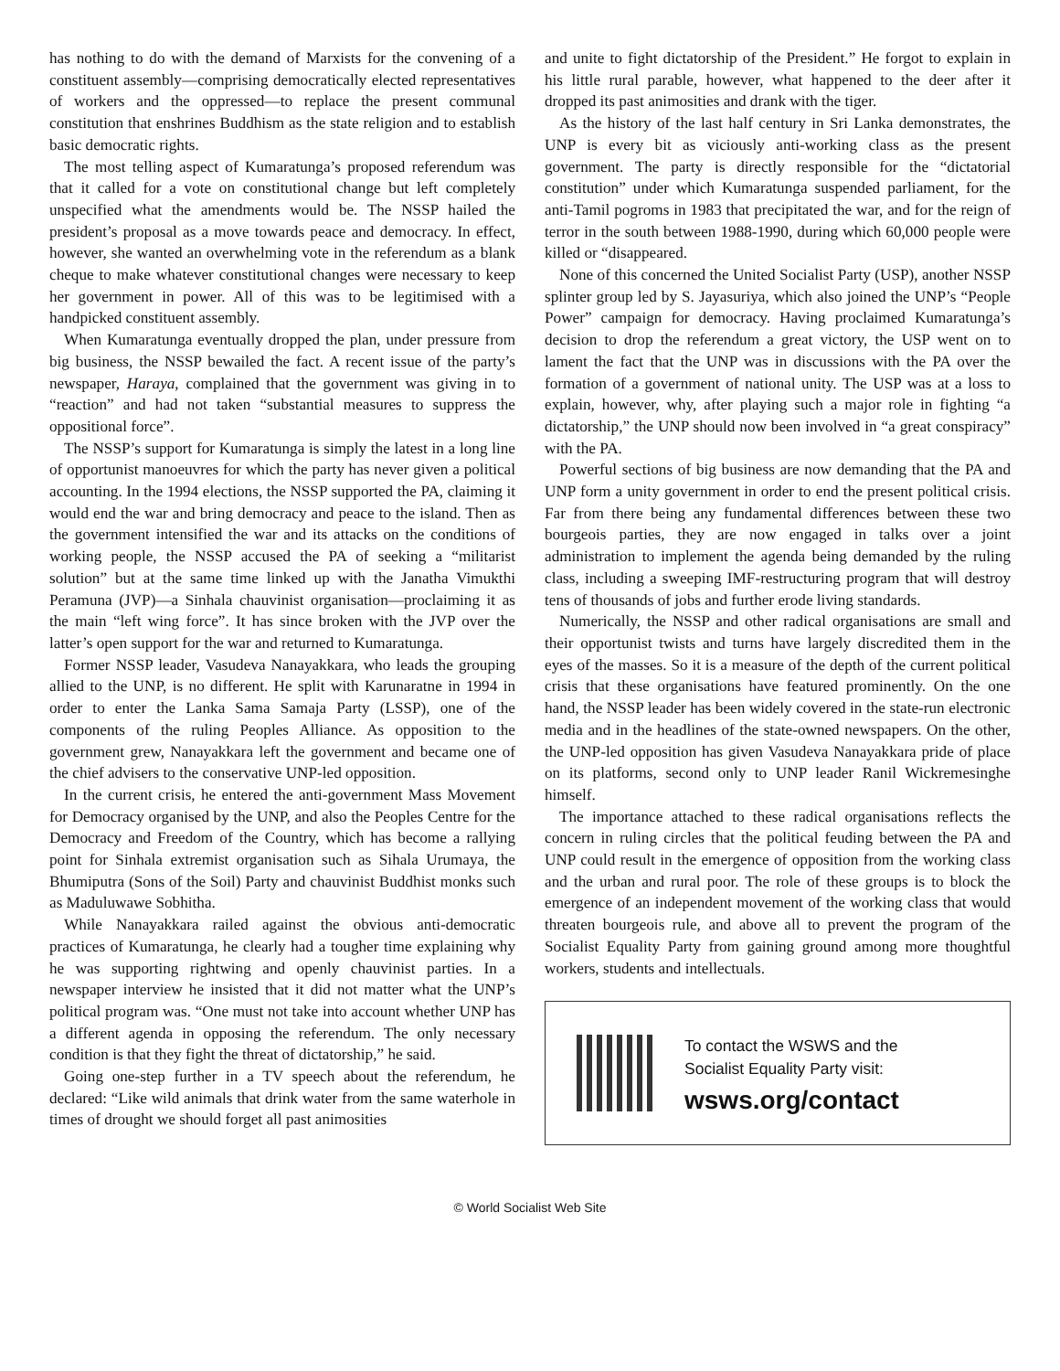has nothing to do with the demand of Marxists for the convening of a constituent assembly—comprising democratically elected representatives of workers and the oppressed—to replace the present communal constitution that enshrines Buddhism as the state religion and to establish basic democratic rights.
The most telling aspect of Kumaratunga’s proposed referendum was that it called for a vote on constitutional change but left completely unspecified what the amendments would be. The NSSP hailed the president’s proposal as a move towards peace and democracy. In effect, however, she wanted an overwhelming vote in the referendum as a blank cheque to make whatever constitutional changes were necessary to keep her government in power. All of this was to be legitimised with a handpicked constituent assembly.
When Kumaratunga eventually dropped the plan, under pressure from big business, the NSSP bewailed the fact. A recent issue of the party’s newspaper, Haraya, complained that the government was giving in to “reaction” and had not taken “substantial measures to suppress the oppositional force”.
The NSSP’s support for Kumaratunga is simply the latest in a long line of opportunist manoeuvres for which the party has never given a political accounting. In the 1994 elections, the NSSP supported the PA, claiming it would end the war and bring democracy and peace to the island. Then as the government intensified the war and its attacks on the conditions of working people, the NSSP accused the PA of seeking a “militarist solution” but at the same time linked up with the Janatha Vimukthi Peramuna (JVP)—a Sinhala chauvinist organisation—proclaiming it as the main “left wing force”. It has since broken with the JVP over the latter’s open support for the war and returned to Kumaratunga.
Former NSSP leader, Vasudeva Nanayakkara, who leads the grouping allied to the UNP, is no different. He split with Karunaratne in 1994 in order to enter the Lanka Sama Samaja Party (LSSP), one of the components of the ruling Peoples Alliance. As opposition to the government grew, Nanayakkara left the government and became one of the chief advisers to the conservative UNP-led opposition.
In the current crisis, he entered the anti-government Mass Movement for Democracy organised by the UNP, and also the Peoples Centre for the Democracy and Freedom of the Country, which has become a rallying point for Sinhala extremist organisation such as Sihala Urumaya, the Bhumiputra (Sons of the Soil) Party and chauvinist Buddhist monks such as Maduluwawe Sobhitha.
While Nanayakkara railed against the obvious anti-democratic practices of Kumaratunga, he clearly had a tougher time explaining why he was supporting rightwing and openly chauvinist parties. In a newspaper interview he insisted that it did not matter what the UNP’s political program was. “One must not take into account whether UNP has a different agenda in opposing the referendum. The only necessary condition is that they fight the threat of dictatorship,” he said.
Going one-step further in a TV speech about the referendum, he declared: “Like wild animals that drink water from the same waterhole in times of drought we should forget all past animosities
and unite to fight dictatorship of the President.” He forgot to explain in his little rural parable, however, what happened to the deer after it dropped its past animosities and drank with the tiger.
As the history of the last half century in Sri Lanka demonstrates, the UNP is every bit as viciously anti-working class as the present government. The party is directly responsible for the “dictatorial constitution” under which Kumaratunga suspended parliament, for the anti-Tamil pogroms in 1983 that precipitated the war, and for the reign of terror in the south between 1988-1990, during which 60,000 people were killed or “disappeared.
None of this concerned the United Socialist Party (USP), another NSSP splinter group led by S. Jayasuriya, which also joined the UNP’s “People Power” campaign for democracy. Having proclaimed Kumaratunga’s decision to drop the referendum a great victory, the USP went on to lament the fact that the UNP was in discussions with the PA over the formation of a government of national unity. The USP was at a loss to explain, however, why, after playing such a major role in fighting “a dictatorship,” the UNP should now been involved in “a great conspiracy” with the PA.
Powerful sections of big business are now demanding that the PA and UNP form a unity government in order to end the present political crisis. Far from there being any fundamental differences between these two bourgeois parties, they are now engaged in talks over a joint administration to implement the agenda being demanded by the ruling class, including a sweeping IMF-restructuring program that will destroy tens of thousands of jobs and further erode living standards.
Numerically, the NSSP and other radical organisations are small and their opportunist twists and turns have largely discredited them in the eyes of the masses. So it is a measure of the depth of the current political crisis that these organisations have featured prominently. On the one hand, the NSSP leader has been widely covered in the state-run electronic media and in the headlines of the state-owned newspapers. On the other, the UNP-led opposition has given Vasudeva Nanayakkara pride of place on its platforms, second only to UNP leader Ranil Wickremesinghe himself.
The importance attached to these radical organisations reflects the concern in ruling circles that the political feuding between the PA and UNP could result in the emergence of opposition from the working class and the urban and rural poor. The role of these groups is to block the emergence of an independent movement of the working class that would threaten bourgeois rule, and above all to prevent the program of the Socialist Equality Party from gaining ground among more thoughtful workers, students and intellectuals.
To contact the WSWS and the
Socialist Equality Party visit:
wsws.org/contact
© World Socialist Web Site